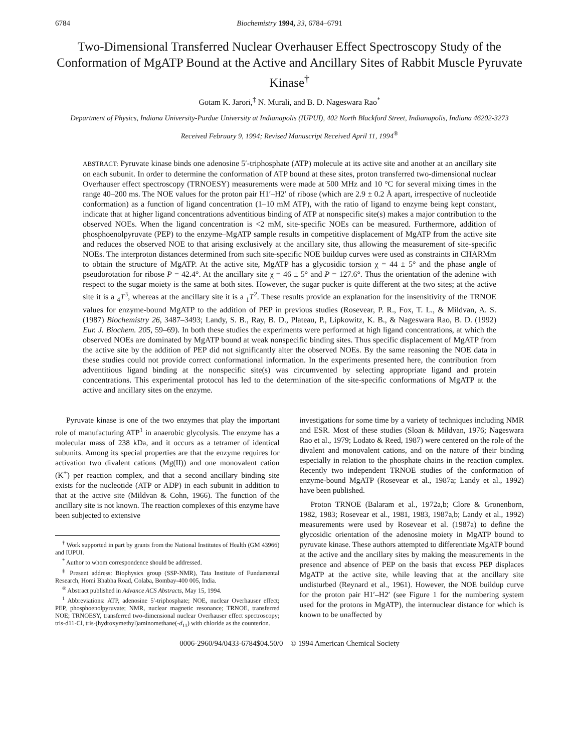6784 Biochemistry 1994, 33, 6784–6791
Two-Dimensional Transferred Nuclear Overhauser Effect Spectroscopy Study of the Conformation of MgATP Bound at the Active and Ancillary Sites of Rabbit Muscle Pyruvate Kinase<sup>†</sup>
Gotam K. Jarori,<sup>‡</sup> N. Murali, and B. D. Nageswara Rao<sup>*</sup>
Department of Physics, Indiana University-Purdue University at Indianapolis (IUPUI), 402 North Blackford Street, Indianapolis, Indiana 46202-3273
Received February 9, 1994; Revised Manuscript Received April 11, 1994<sup>®</sup>
ABSTRACT: Pyruvate kinase binds one adenosine 5′-triphosphate (ATP) molecule at its active site and another at an ancillary site on each subunit. In order to determine the conformation of ATP bound at these sites, proton transferred two-dimensional nuclear Overhauser effect spectroscopy (TRNOESY) measurements were made at 500 MHz and 10 °C for several mixing times in the range 40–200 ms. The NOE values for the proton pair H1′–H2′ of ribose (which are 2.9 ± 0.2 Å apart, irrespective of nucleotide conformation) as a function of ligand concentration (1–10 mM ATP), with the ratio of ligand to enzyme being kept constant, indicate that at higher ligand concentrations adventitious binding of ATP at nonspecific site(s) makes a major contribution to the observed NOEs. When the ligand concentration is <2 mM, site-specific NOEs can be measured. Furthermore, addition of phosphoenolpyruvate (PEP) to the enzyme–MgATP sample results in competitive displacement of MgATP from the active site and reduces the observed NOE to that arising exclusively at the ancillary site, thus allowing the measurement of site-specific NOEs. The interproton distances determined from such site-specific NOE buildup curves were used as constraints in CHARMm to obtain the structure of MgATP. At the active site, MgATP has a glycosidic torsion χ = 44 ± 5° and the phase angle of pseudorotation for ribose P = 42.4°. At the ancillary site χ = 46 ± 5° and P = 127.6°. Thus the orientation of the adenine with respect to the sugar moiety is the same at both sites. However, the sugar pucker is quite different at the two sites; at the active site it is a <sub>4</sub>T<sup>3</sup>, whereas at the ancillary site it is a <sub>1</sub>T<sup>2</sup>. These results provide an explanation for the insensitivity of the TRNOE values for enzyme-bound MgATP to the addition of PEP in previous studies (Rosevear, P. R., Fox, T. L., & Mildvan, A. S. (1987) Biochemistry 26, 3487–3493; Landy, S. B., Ray, B. D., Plateau, P., Lipkowitz, K. B., & Nageswara Rao, B. D. (1992) Eur. J. Biochem. 205, 59–69). In both these studies the experiments were performed at high ligand concentrations, at which the observed NOEs are dominated by MgATP bound at weak nonspecific binding sites. Thus specific displacement of MgATP from the active site by the addition of PEP did not significantly alter the observed NOEs. By the same reasoning the NOE data in these studies could not provide correct conformational information. In the experiments presented here, the contribution from adventitious ligand binding at the nonspecific site(s) was circumvented by selecting appropriate ligand and protein concentrations. This experimental protocol has led to the determination of the site-specific conformations of MgATP at the active and ancillary sites on the enzyme.
Pyruvate kinase is one of the two enzymes that play the important role of manufacturing ATP<sup>1</sup> in anaerobic glycolysis. The enzyme has a molecular mass of 238 kDa, and it occurs as a tetramer of identical subunits. Among its special properties are that the enzyme requires for activation two divalent cations (Mg(II)) and one monovalent cation (K<sup>+</sup>) per reaction complex, and that a second ancillary binding site exists for the nucleotide (ATP or ADP) in each subunit in addition to that at the active site (Mildvan & Cohn, 1966). The function of the ancillary site is not known. The reaction complexes of this enzyme have been subjected to extensive
<sup>†</sup> Work supported in part by grants from the National Institutes of Health (GM 43966) and IUPUI.
<sup>*</sup> Author to whom correspondence should be addressed.
<sup>‡</sup> Present address: Biophysics group (SSP-NMR), Tata Institute of Fundamental Research, Homi Bhabha Road, Colaba, Bombay-400 005, India.
<sup>®</sup> Abstract published in Advance ACS Abstracts, May 15, 1994.
<sup>1</sup> Abbreviations: ATP, adenosine 5′-triphosphate; NOE, nuclear Overhauser effect; PEP, phosphoenolpyruvate; NMR, nuclear magnetic resonance; TRNOE, transferred NOE; TRNOESY, transferred two-dimensional nuclear Overhauser effect spectroscopy; tris-d11-Cl, tris-(hydroxymethyl)aminomethane(-d<sub>11</sub>) with chloride as the counterion.
investigations for some time by a variety of techniques including NMR and ESR. Most of these studies (Sloan & Mildvan, 1976; Nageswara Rao et al., 1979; Lodato & Reed, 1987) were centered on the role of the divalent and monovalent cations, and on the nature of their binding especially in relation to the phosphate chains in the reaction complex. Recently two independent TRNOE studies of the conformation of enzyme-bound MgATP (Rosevear et al., 1987a; Landy et al., 1992) have been published.
Proton TRNOE (Balaram et al., 1972a,b; Clore & Gronenborn, 1982, 1983; Rosevear et al., 1981, 1983, 1987a,b; Landy et al., 1992) measurements were used by Rosevear et al. (1987a) to define the glycosidic orientation of the adenosine moiety in MgATP bound to pyruvate kinase. These authors attempted to differentiate MgATP bound at the active and the ancillary sites by making the measurements in the presence and absence of PEP on the basis that excess PEP displaces MgATP at the active site, while leaving that at the ancillary site undisturbed (Reynard et al., 1961). However, the NOE buildup curve for the proton pair H1′–H2′ (see Figure 1 for the numbering system used for the protons in MgATP), the internuclear distance for which is known to be unaffected by
0006-2960/94/0433-6784$04.50/0 © 1994 American Chemical Society